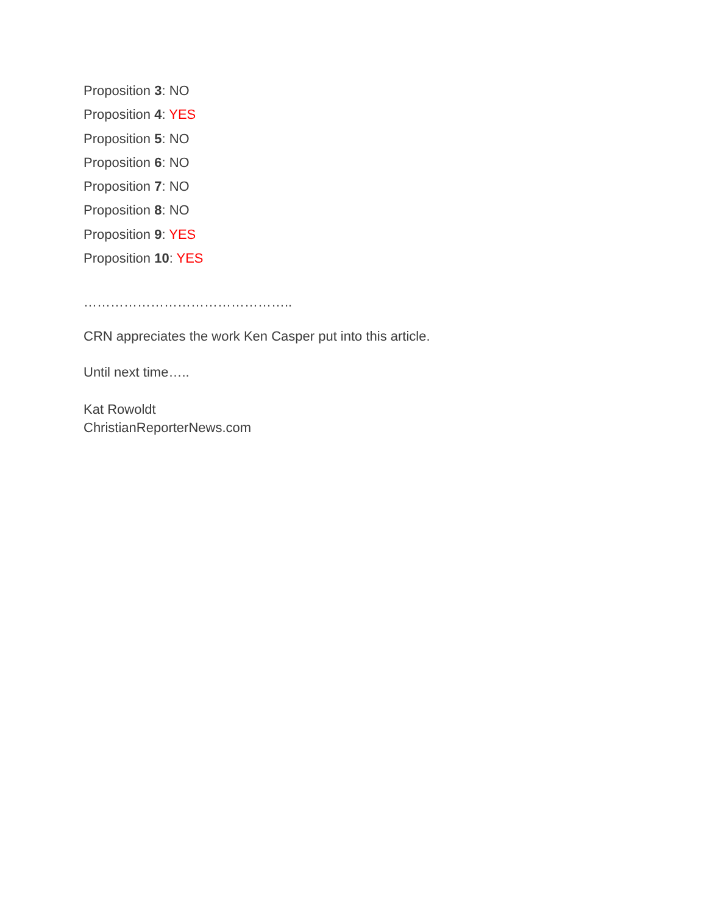Proposition 3: NO
Proposition 4: YES
Proposition 5: NO
Proposition 6: NO
Proposition 7: NO
Proposition 8: NO
Proposition 9: YES
Proposition 10: YES
………………………………………..
CRN appreciates the work Ken Casper put into this article.
Until next time…..
Kat Rowoldt
ChristianReporterNews.com